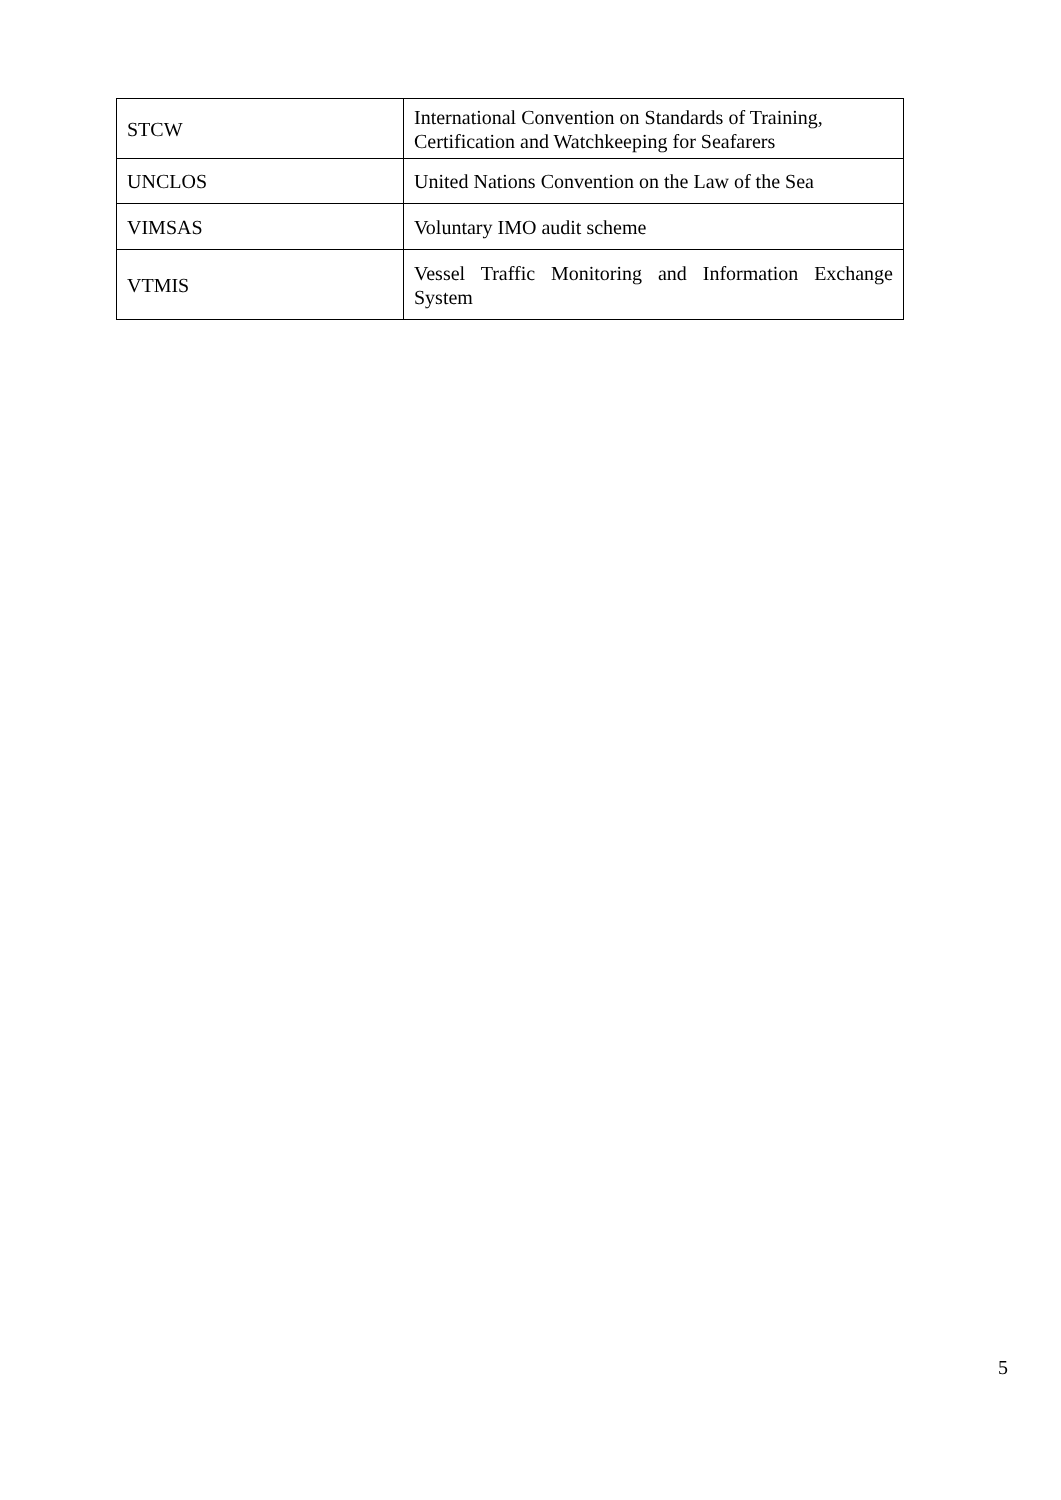| STCW | International Convention on Standards of Training, Certification and Watchkeeping for Seafarers |
| UNCLOS | United Nations Convention on the Law of the Sea |
| VIMSAS | Voluntary IMO audit scheme |
| VTMIS | Vessel Traffic Monitoring and Information Exchange System |
5